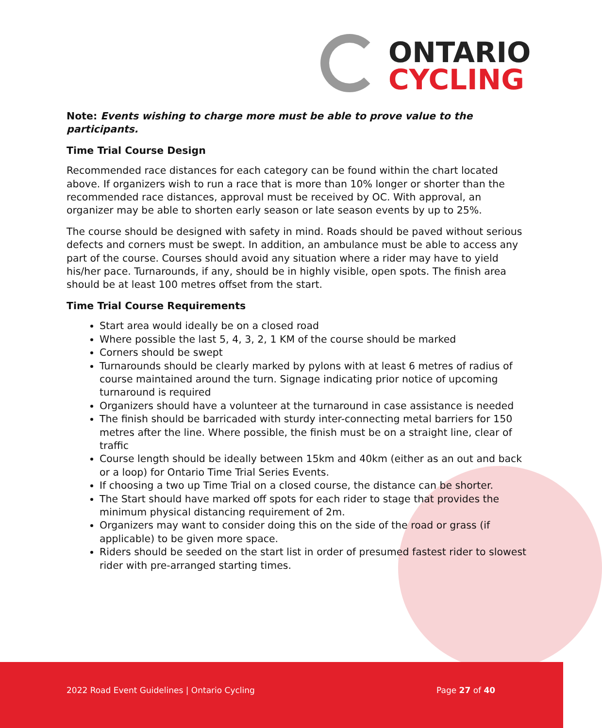ONTARIO
CYCLING
Note: Events wishing to charge more must be able to prove value to the participants.
Time Trial Course Design
Recommended race distances for each category can be found within the chart located above. If organizers wish to run a race that is more than 10% longer or shorter than the recommended race distances, approval must be received by OC. With approval, an organizer may be able to shorten early season or late season events by up to 25%.
The course should be designed with safety in mind. Roads should be paved without serious defects and corners must be swept. In addition, an ambulance must be able to access any part of the course. Courses should avoid any situation where a rider may have to yield his/her pace. Turnarounds, if any, should be in highly visible, open spots. The finish area should be at least 100 metres offset from the start.
Time Trial Course Requirements
Start area would ideally be on a closed road
Where possible the last 5, 4, 3, 2, 1 KM of the course should be marked
Corners should be swept
Turnarounds should be clearly marked by pylons with at least 6 metres of radius of course maintained around the turn. Signage indicating prior notice of upcoming turnaround is required
Organizers should have a volunteer at the turnaround in case assistance is needed
The finish should be barricaded with sturdy inter-connecting metal barriers for 150 metres after the line. Where possible, the finish must be on a straight line, clear of traffic
Course length should be ideally between 15km and 40km (either as an out and back or a loop) for Ontario Time Trial Series Events.
If choosing a two up Time Trial on a closed course, the distance can be shorter.
The Start should have marked off spots for each rider to stage that provides the minimum physical distancing requirement of 2m.
Organizers may want to consider doing this on the side of the road or grass (if applicable) to be given more space.
Riders should be seeded on the start list in order of presumed fastest rider to slowest rider with pre-arranged starting times.
2022 Road Event Guidelines | Ontario Cycling Page 27 of 40